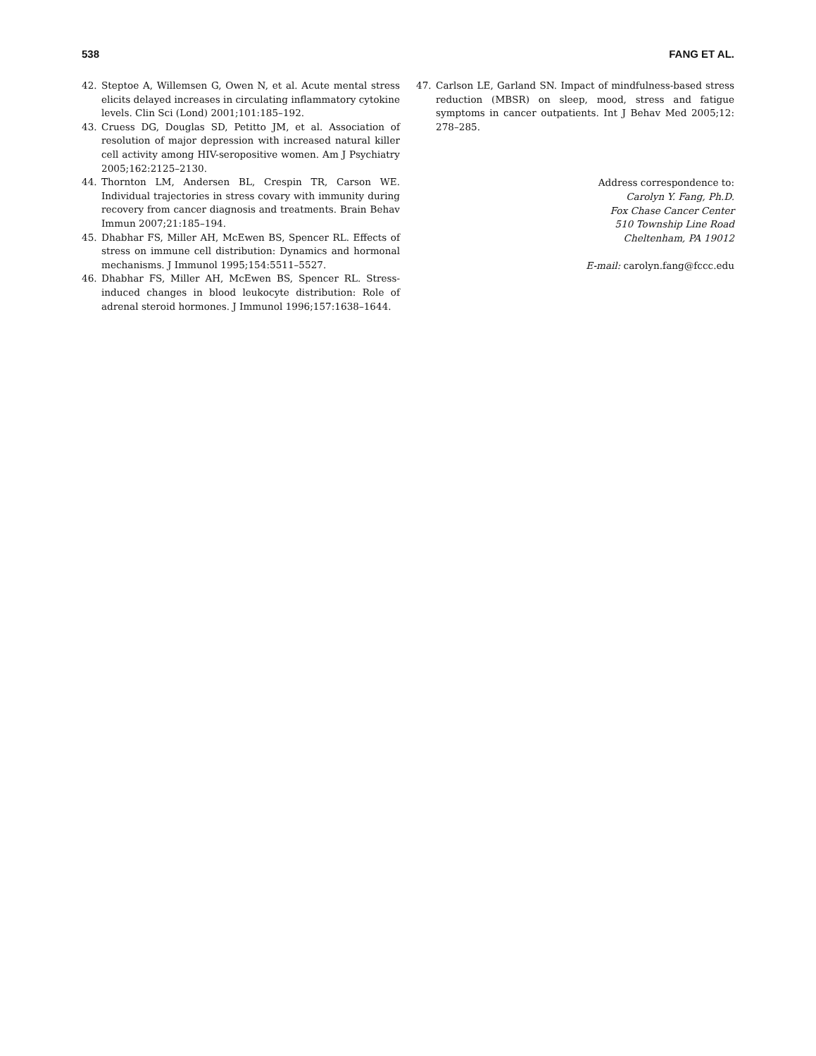538 FANG ET AL.
42. Steptoe A, Willemsen G, Owen N, et al. Acute mental stress elicits delayed increases in circulating inflammatory cytokine levels. Clin Sci (Lond) 2001;101:185–192.
43. Cruess DG, Douglas SD, Petitto JM, et al. Association of resolution of major depression with increased natural killer cell activity among HIV-seropositive women. Am J Psychiatry 2005;162:2125–2130.
44. Thornton LM, Andersen BL, Crespin TR, Carson WE. Individual trajectories in stress covary with immunity during recovery from cancer diagnosis and treatments. Brain Behav Immun 2007;21:185–194.
45. Dhabhar FS, Miller AH, McEwen BS, Spencer RL. Effects of stress on immune cell distribution: Dynamics and hormonal mechanisms. J Immunol 1995;154:5511–5527.
46. Dhabhar FS, Miller AH, McEwen BS, Spencer RL. Stress-induced changes in blood leukocyte distribution: Role of adrenal steroid hormones. J Immunol 1996;157:1638–1644.
47. Carlson LE, Garland SN. Impact of mindfulness-based stress reduction (MBSR) on sleep, mood, stress and fatigue symptoms in cancer outpatients. Int J Behav Med 2005;12: 278–285.
Address correspondence to:
Carolyn Y. Fang, Ph.D.
Fox Chase Cancer Center
510 Township Line Road
Cheltenham, PA 19012
E-mail: carolyn.fang@fccc.edu